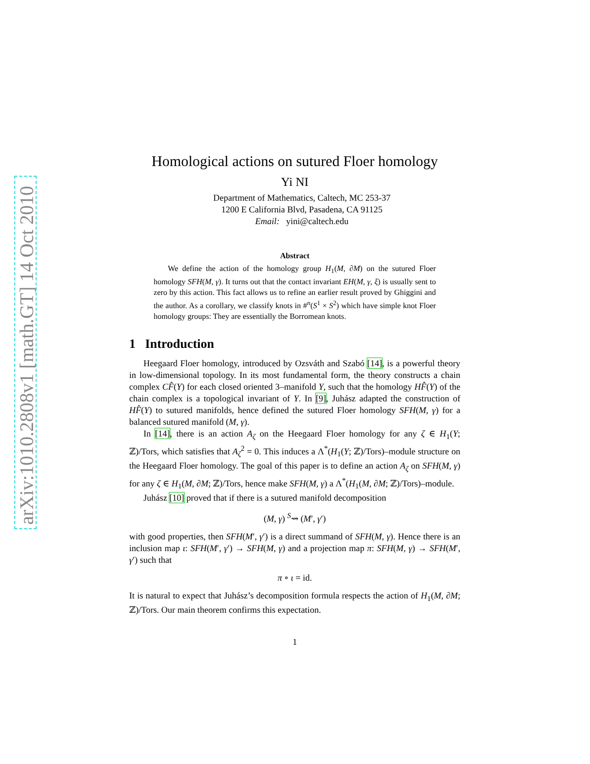arXiv:1010.2808v1 [math.GT] 14 Oct 2010
Homological actions on sutured Floer homology
Yi NI
Department of Mathematics, Caltech, MC 253-37
1200 E California Blvd, Pasadena, CA 91125
Email: yini@caltech.edu
Abstract
We define the action of the homology group H<sub>1</sub>(M, ∂M) on the sutured Floer homology SFH(M, γ). It turns out that the contact invariant EH(M, γ, ξ) is usually sent to zero by this action. This fact allows us to refine an earlier result proved by Ghiggini and the author. As a corollary, we classify knots in #<sup>n</sup>(S<sup>1</sup> × S<sup>2</sup>) which have simple knot Floer homology groups: They are essentially the Borromean knots.
1 Introduction
Heegaard Floer homology, introduced by Ozsváth and Szabó [14], is a powerful theory in low-dimensional topology. In its most fundamental form, the theory constructs a chain complex CF̂(Y) for each closed oriented 3–manifold Y, such that the homology HF̂(Y) of the chain complex is a topological invariant of Y. In [9], Juhász adapted the construction of HF̂(Y) to sutured manifolds, hence defined the sutured Floer homology SFH(M, γ) for a balanced sutured manifold (M, γ).
In [14], there is an action A<sub>ζ</sub> on the Heegaard Floer homology for any ζ ∈ H<sub>1</sub>(Y; ℤ)/Tors, which satisfies that A<sub>ζ</sub><sup>2</sup> = 0. This induces a Λ<sup>*</sup>(H<sub>1</sub>(Y; ℤ)/Tors)–module structure on the Heegaard Floer homology. The goal of this paper is to define an action A<sub>ζ</sub> on SFH(M, γ) for any ζ ∈ H<sub>1</sub>(M, ∂M; ℤ)/Tors, hence make SFH(M, γ) a Λ<sup>*</sup>(H<sub>1</sub>(M, ∂M; ℤ)/Tors)–module.
Juhász [10] proved that if there is a sutured manifold decomposition
(M, γ) <sup>S</sup>⇝ (M′, γ′)
with good properties, then SFH(M′, γ′) is a direct summand of SFH(M, γ). Hence there is an inclusion map ι: SFH(M′, γ′) → SFH(M, γ) and a projection map π: SFH(M, γ) → SFH(M′, γ′) such that
π ∘ ι = id.
It is natural to expect that Juhász’s decomposition formula respects the action of H<sub>1</sub>(M, ∂M; ℤ)/Tors. Our main theorem confirms this expectation.
1